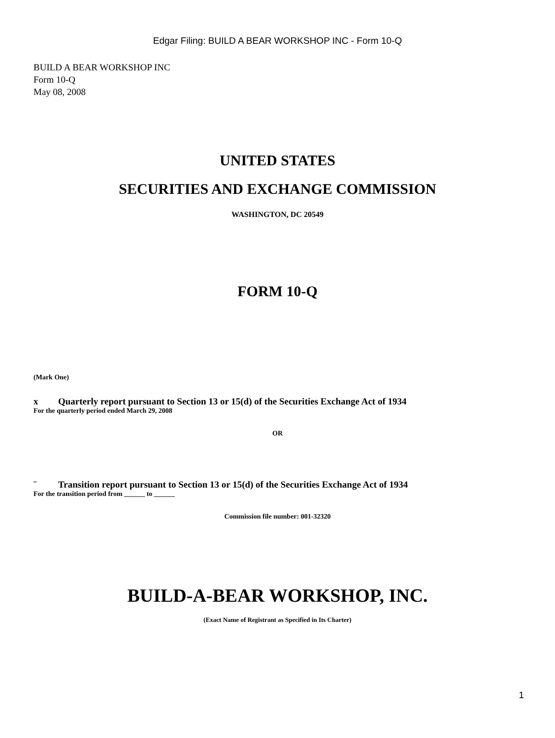Edgar Filing: BUILD A BEAR WORKSHOP INC - Form 10-Q
BUILD A BEAR WORKSHOP INC
Form 10-Q
May 08, 2008
UNITED STATES
SECURITIES AND EXCHANGE COMMISSION
WASHINGTON, DC 20549
FORM 10-Q
(Mark One)
x Quarterly report pursuant to Section 13 or 15(d) of the Securities Exchange Act of 1934
For the quarterly period ended March 29, 2008
OR
¨ Transition report pursuant to Section 13 or 15(d) of the Securities Exchange Act of 1934
For the transition period from ______ to ______
Commission file number: 001-32320
BUILD-A-BEAR WORKSHOP, INC.
(Exact Name of Registrant as Specified in Its Charter)
1